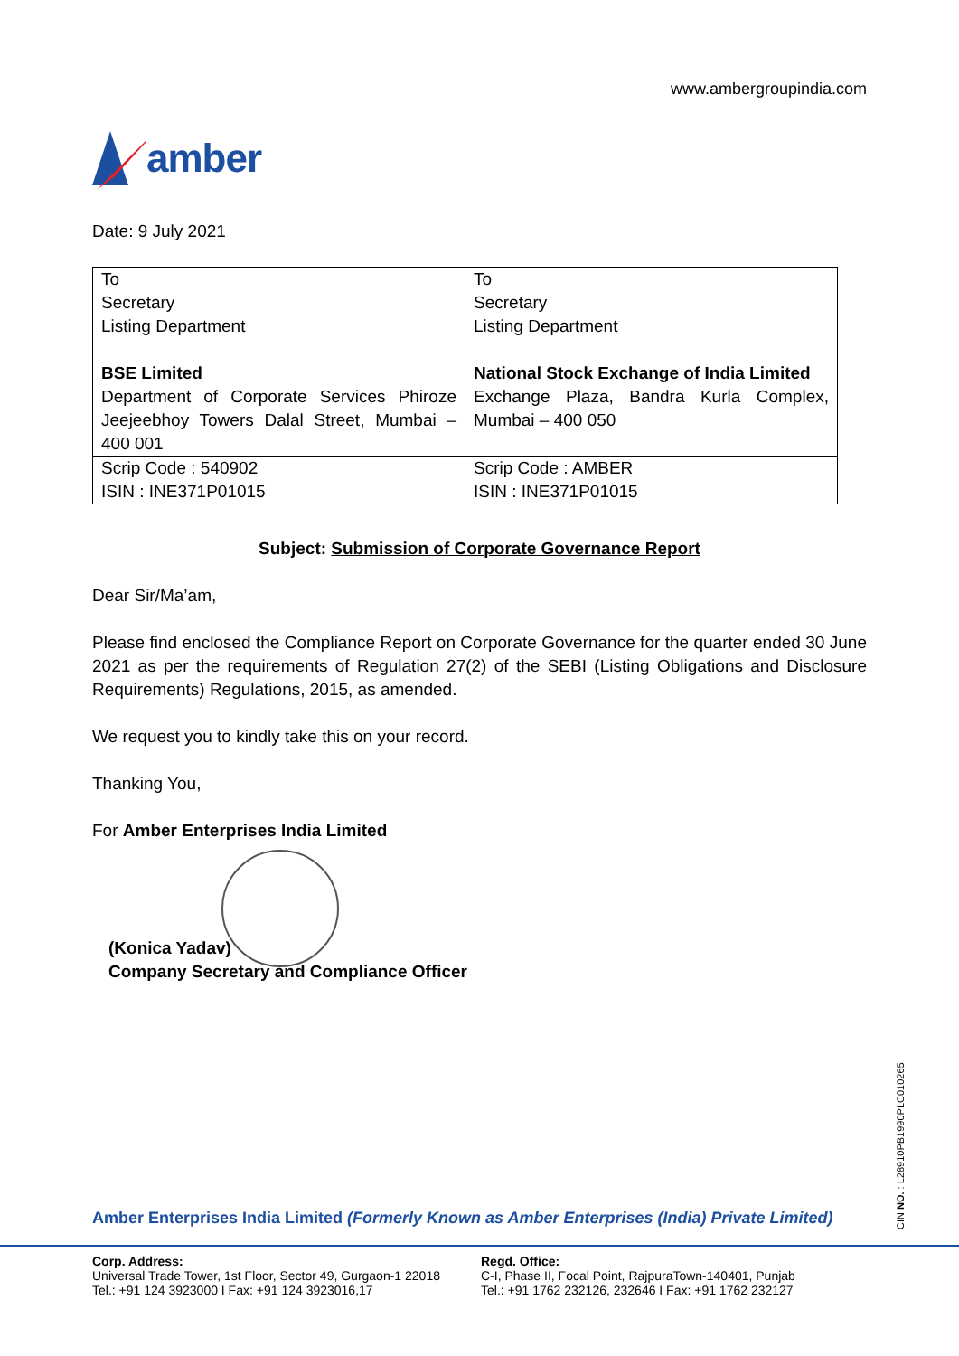www.ambergroupindia.com
amber
Date: 9 July 2021
| To Secretary Listing Department BSE Limited Department of Corporate Services Phiroze Jeejeebhoy Towers Dalal Street, Mumbai – 400 001 | To Secretary Listing Department National Stock Exchange of India Limited Exchange Plaza, Bandra Kurla Complex, Mumbai – 400 050 |
| Scrip Code : 540902 ISIN : INE371P01015 | Scrip Code : AMBER ISIN : INE371P01015 |
Subject: Submission of Corporate Governance Report
Dear Sir/Ma’am,
Please find enclosed the Compliance Report on Corporate Governance for the quarter ended 30 June 2021 as per the requirements of Regulation 27(2) of the SEBI (Listing Obligations and Disclosure Requirements) Regulations, 2015, as amended.
We request you to kindly take this on your record.
Thanking You,
For Amber Enterprises India Limited
(Konica Yadav)
Company Secretary and Compliance Officer
Amber Enterprises India Limited (Formerly Known as Amber Enterprises (India) Private Limited)
Corp. Address:
Universal Trade Tower, 1st Floor, Sector 49, Gurgaon-1 22018
Tel.: +91 124 3923000 I Fax: +91 124 3923016,17
Regd. Office:
C-I, Phase II, Focal Point, RajpuraTown-140401, Punjab
Tel.: +91 1762 232126, 232646 I Fax: +91 1762 232127
CIN NO. : L28910PB1990PLC010265